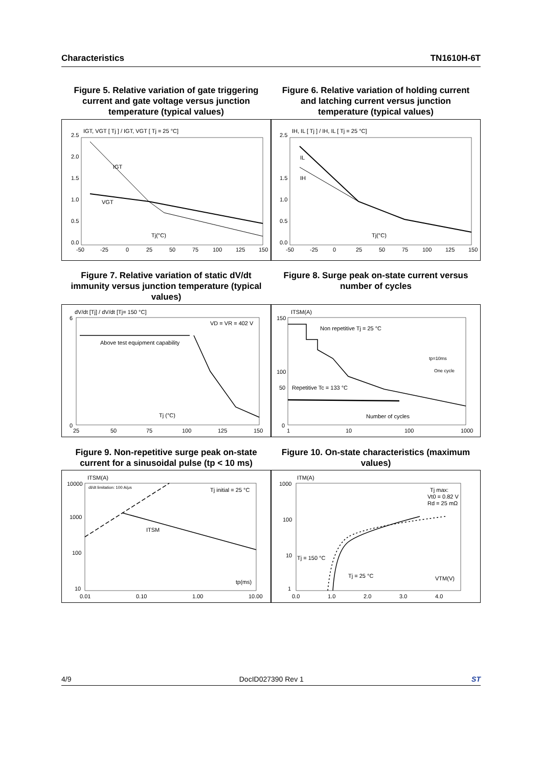Characteristics TN1610H-6T
Figure 5. Relative variation of gate triggering current and gate voltage versus junction temperature (typical values)
Figure 6. Relative variation of holding current and latching current versus junction temperature (typical values)
IGT, VGT [ Tj ] / IGT, VGT [ Tj = 25 °C]
2.5
2.0
1.5
1.0
0.5
0.0
IGT
VGT
Tj(°C)
-50
-25
0
25
50
75
100
125
150
IH, IL [ Tj ] / IH, IL [ Tj = 25 °C]
2.5
1.5
1.0
0.5
0.0
IL
IH
Tj(°C)
-50
-25
0
25
50
75
100
125
150
Figure 7. Relative variation of static dV/dt immunity versus junction temperature (typical values)
Figure 8. Surge peak on-state current versus number of cycles
dV/dt [Tj] / dV/dt [Tj= 150 °C]
VD = VR = 402 V
Above test equipment capability
Tj (°C)
6
0
25
50
75
100
125
150
ITSM(A)
Non repetitive Tj = 25 °C
Repetitive Tc = 133 °C
Number of cycles
tp=10ms
One cycle
150
100
50
0
1
10
100
1000
Figure 9. Non-repetitive surge peak on-state current for a sinusoidal pulse (tp < 10 ms)
Figure 10. On-state characteristics (maximum values)
ITSM(A)
dl/dt limitation: 100 A/µs
Tj initial = 25 °C
ITSM
tp(ms)
10000
1000
100
10
0.01
0.10
1.00
10.00
ITM(A)
Tj max:
Vt0 = 0.82 V
Rd = 25 mΩ
Tj = 150 °C
Tj = 25 °C
VTM(V)
1000
100
10
1
0.0
1.0
2.0
3.0
4.0
4/9 DocID027390 Rev 1 ST